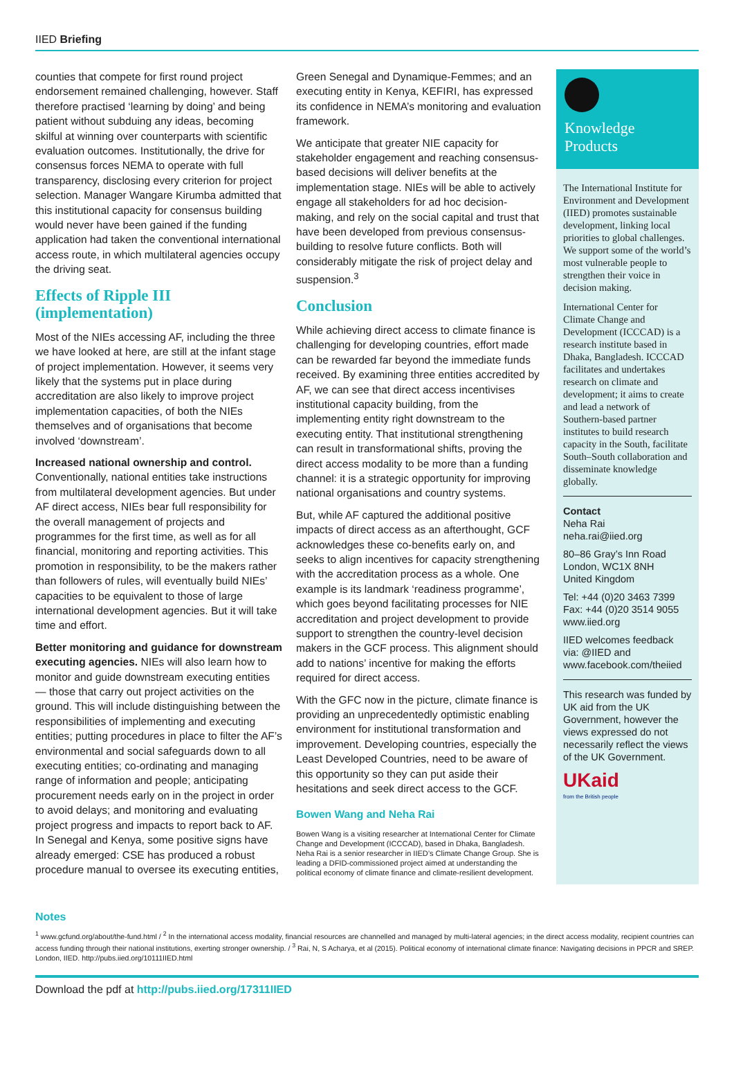IIED Briefing
counties that compete for first round project endorsement remained challenging, however. Staff therefore practised ‘learning by doing’ and being patient without subduing any ideas, becoming skilful at winning over counterparts with scientific evaluation outcomes. Institutionally, the drive for consensus forces NEMA to operate with full transparency, disclosing every criterion for project selection. Manager Wangare Kirumba admitted that this institutional capacity for consensus building would never have been gained if the funding application had taken the conventional international access route, in which multilateral agencies occupy the driving seat.
Effects of Ripple III (implementation)
Most of the NIEs accessing AF, including the three we have looked at here, are still at the infant stage of project implementation. However, it seems very likely that the systems put in place during accreditation are also likely to improve project implementation capacities, of both the NIEs themselves and of organisations that become involved ‘downstream’.
Increased national ownership and control. Conventionally, national entities take instructions from multilateral development agencies. But under AF direct access, NIEs bear full responsibility for the overall management of projects and programmes for the first time, as well as for all financial, monitoring and reporting activities. This promotion in responsibility, to be the makers rather than followers of rules, will eventually build NIEs’ capacities to be equivalent to those of large international development agencies. But it will take time and effort.
Better monitoring and guidance for downstream executing agencies. NIEs will also learn how to monitor and guide downstream executing entities — those that carry out project activities on the ground. This will include distinguishing between the responsibilities of implementing and executing entities; putting procedures in place to filter the AF’s environmental and social safeguards down to all executing entities; co-ordinating and managing range of information and people; anticipating procurement needs early on in the project in order to avoid delays; and monitoring and evaluating project progress and impacts to report back to AF. In Senegal and Kenya, some positive signs have already emerged: CSE has produced a robust procedure manual to oversee its executing entities,
Green Senegal and Dynamique-Femmes; and an executing entity in Kenya, KEFIRI, has expressed its confidence in NEMA’s monitoring and evaluation framework.
We anticipate that greater NIE capacity for stakeholder engagement and reaching consensus-based decisions will deliver benefits at the implementation stage. NIEs will be able to actively engage all stakeholders for ad hoc decision-making, and rely on the social capital and trust that have been developed from previous consensus-building to resolve future conflicts. Both will considerably mitigate the risk of project delay and suspension.<sup>3</sup>
Conclusion
While achieving direct access to climate finance is challenging for developing countries, effort made can be rewarded far beyond the immediate funds received. By examining three entities accredited by AF, we can see that direct access incentivises institutional capacity building, from the implementing entity right downstream to the executing entity. That institutional strengthening can result in transformational shifts, proving the direct access modality to be more than a funding channel: it is a strategic opportunity for improving national organisations and country systems.
But, while AF captured the additional positive impacts of direct access as an afterthought, GCF acknowledges these co-benefits early on, and seeks to align incentives for capacity strengthening with the accreditation process as a whole. One example is its landmark ‘readiness programme’, which goes beyond facilitating processes for NIE accreditation and project development to provide support to strengthen the country-level decision makers in the GCF process. This alignment should add to nations’ incentive for making the efforts required for direct access.
With the GFC now in the picture, climate finance is providing an unprecedentedly optimistic enabling environment for institutional transformation and improvement. Developing countries, especially the Least Developed Countries, need to be aware of this opportunity so they can put aside their hesitations and seek direct access to the GCF.
Bowen Wang and Neha Rai
Bowen Wang is a visiting researcher at International Center for Climate Change and Development (ICCCAD), based in Dhaka, Bangladesh. Neha Rai is a senior researcher in IIED’s Climate Change Group. She is leading a DFID-commissioned project aimed at understanding the political economy of climate finance and climate-resilient development.
Knowledge
Products
The International Institute for Environment and Development (IIED) promotes sustainable development, linking local priorities to global challenges. We support some of the world’s most vulnerable people to strengthen their voice in decision making.
International Center for Climate Change and Development (ICCCAD) is a research institute based in Dhaka, Bangladesh. ICCCAD facilitates and undertakes research on climate and development; it aims to create and lead a network of Southern-based partner institutes to build research capacity in the South, facilitate South–South collaboration and disseminate knowledge globally.
Contact
Neha Rai
neha.rai@iied.org
80–86 Gray’s Inn Road
London, WC1X 8NH
United Kingdom
Tel: +44 (0)20 3463 7399
Fax: +44 (0)20 3514 9055
www.iied.org
IIED welcomes feedback via: @IIED and www.facebook.com/theiied
This research was funded by UK aid from the UK Government, however the views expressed do not necessarily reflect the views of the UK Government.
UKaid
from the British people
Notes
<sup>1</sup> www.gcfund.org/about/the-fund.html / <sup>2</sup> In the international access modality, financial resources are channelled and managed by multi-lateral agencies; in the direct access modality, recipient countries can access funding through their national institutions, exerting stronger ownership. / <sup>3</sup> Rai, N, S Acharya, et al (2015). Political economy of international climate finance: Navigating decisions in PPCR and SREP. London, IIED. http://pubs.iied.org/10111IIED.html
Download the pdf at http://pubs.iied.org/17311IIED